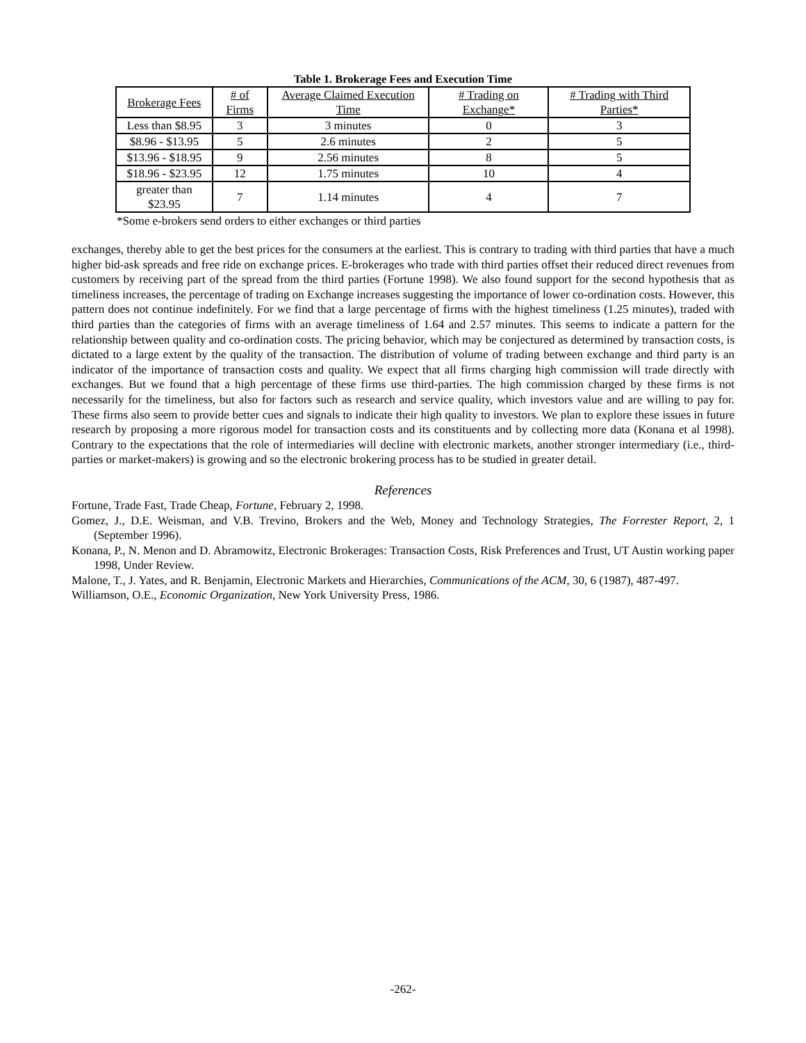Table 1. Brokerage Fees and Execution Time
| Brokerage Fees | # of Firms | Average Claimed Execution Time | # Trading on Exchange* | # Trading with Third Parties* |
| --- | --- | --- | --- | --- |
| Less than $8.95 | 3 | 3 minutes | 0 | 3 |
| $8.96 - $13.95 | 5 | 2.6 minutes | 2 | 5 |
| $13.96 - $18.95 | 9 | 2.56 minutes | 8 | 5 |
| $18.96 - $23.95 | 12 | 1.75 minutes | 10 | 4 |
| greater than $23.95 | 7 | 1.14 minutes | 4 | 7 |
*Some e-brokers send orders to either exchanges or third parties
exchanges, thereby able to get the best prices for the consumers at the earliest. This is contrary to trading with third parties that have a much higher bid-ask spreads and free ride on exchange prices. E-brokerages who trade with third parties offset their reduced direct revenues from customers by receiving part of the spread from the third parties (Fortune 1998). We also found support for the second hypothesis that as timeliness increases, the percentage of trading on Exchange increases suggesting the importance of lower co-ordination costs. However, this pattern does not continue indefinitely. For we find that a large percentage of firms with the highest timeliness (1.25 minutes), traded with third parties than the categories of firms with an average timeliness of 1.64 and 2.57 minutes. This seems to indicate a pattern for the relationship between quality and co-ordination costs. The pricing behavior, which may be conjectured as determined by transaction costs, is dictated to a large extent by the quality of the transaction. The distribution of volume of trading between exchange and third party is an indicator of the importance of transaction costs and quality. We expect that all firms charging high commission will trade directly with exchanges. But we found that a high percentage of these firms use third-parties. The high commission charged by these firms is not necessarily for the timeliness, but also for factors such as research and service quality, which investors value and are willing to pay for. These firms also seem to provide better cues and signals to indicate their high quality to investors. We plan to explore these issues in future research by proposing a more rigorous model for transaction costs and its constituents and by collecting more data (Konana et al 1998). Contrary to the expectations that the role of intermediaries will decline with electronic markets, another stronger intermediary (i.e., third-parties or market-makers) is growing and so the electronic brokering process has to be studied in greater detail.
References
Fortune, Trade Fast, Trade Cheap, Fortune, February 2, 1998.
Gomez, J., D.E. Weisman, and V.B. Trevino, Brokers and the Web, Money and Technology Strategies, The Forrester Report, 2, 1 (September 1996).
Konana, P., N. Menon and D. Abramowitz, Electronic Brokerages: Transaction Costs, Risk Preferences and Trust, UT Austin working paper 1998, Under Review.
Malone, T., J. Yates, and R. Benjamin, Electronic Markets and Hierarchies, Communications of the ACM, 30, 6 (1987), 487-497.
Williamson, O.E., Economic Organization, New York University Press, 1986.
-262-